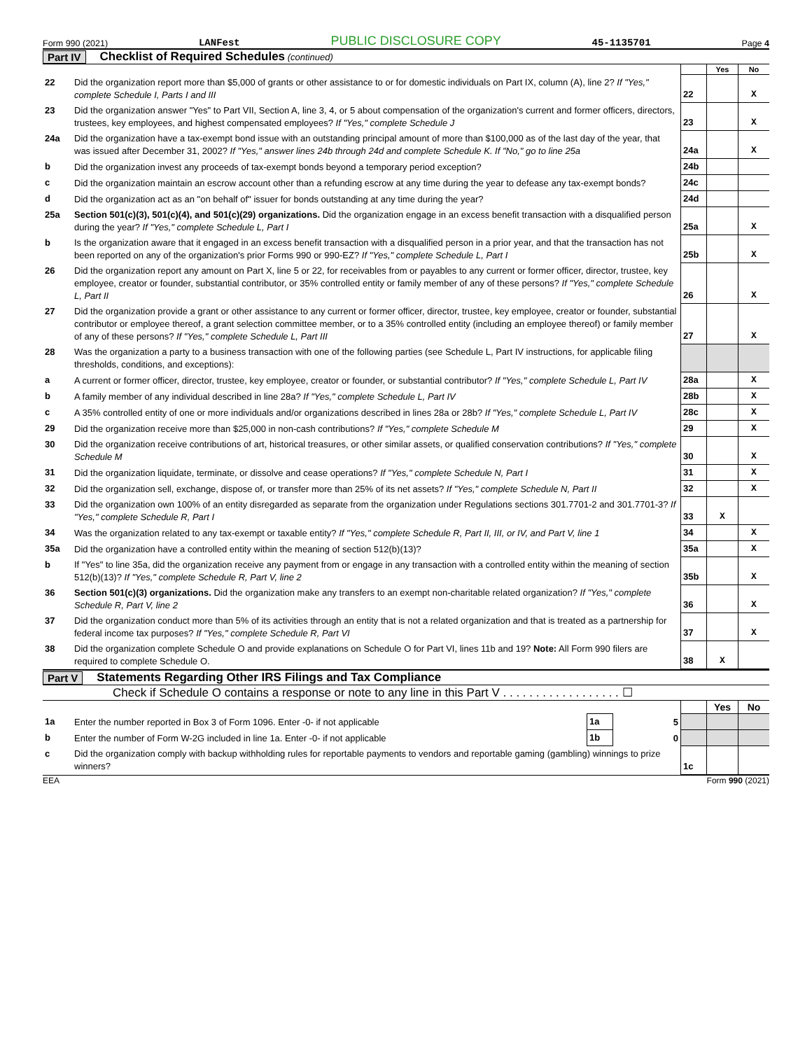Form 990 (2021) LANFest PUBLIC DISCLOSURE COPY 45-1135701 Page 4
Part IV Checklist of Required Schedules (continued)
| | | | Yes | No |
| 22 | Did the organization report more than $5,000 of grants or other assistance to or for domestic individuals on Part IX, column (A), line 2? If "Yes," complete Schedule I, Parts I and III | 22 | | X |
| 23 | Did the organization answer "Yes" to Part VII, Section A, line 3, 4, or 5 about compensation of the organization's current and former officers, directors, trustees, key employees, and highest compensated employees? If "Yes," complete Schedule J | 23 | | X |
| 24a | Did the organization have a tax-exempt bond issue with an outstanding principal amount of more than $100,000 as of the last day of the year, that was issued after December 31, 2002? If "Yes," answer lines 24b through 24d and complete Schedule K. If "No," go to line 25a | 24a | | X |
| b | Did the organization invest any proceeds of tax-exempt bonds beyond a temporary period exception? | 24b | | |
| c | Did the organization maintain an escrow account other than a refunding escrow at any time during the year to defease any tax-exempt bonds? | 24c | | |
| d | Did the organization act as an "on behalf of" issuer for bonds outstanding at any time during the year? | 24d | | |
| 25a | Section 501(c)(3), 501(c)(4), and 501(c)(29) organizations. Did the organization engage in an excess benefit transaction with a disqualified person during the year? If "Yes," complete Schedule L, Part I | 25a | | X |
| b | Is the organization aware that it engaged in an excess benefit transaction with a disqualified person in a prior year, and that the transaction has not been reported on any of the organization's prior Forms 990 or 990-EZ? If "Yes," complete Schedule L, Part I | 25b | | X |
| 26 | Did the organization report any amount on Part X, line 5 or 22, for receivables from or payables to any current or former officer, director, trustee, key employee, creator or founder, substantial contributor, or 35% controlled entity or family member of any of these persons? If "Yes," complete Schedule L, Part II | 26 | | X |
| 27 | Did the organization provide a grant or other assistance to any current or former officer, director, trustee, key employee, creator or founder, substantial contributor or employee thereof, a grant selection committee member, or to a 35% controlled entity (including an employee thereof) or family member of any of these persons? If "Yes," complete Schedule L, Part III | 27 | | X |
| 28 | Was the organization a party to a business transaction with one of the following parties (see Schedule L, Part IV instructions, for applicable filing thresholds, conditions, and exceptions): | | | |
| a | A current or former officer, director, trustee, key employee, creator or founder, or substantial contributor? If "Yes," complete Schedule L, Part IV | 28a | | X |
| b | A family member of any individual described in line 28a? If "Yes," complete Schedule L, Part IV | 28b | | X |
| c | A 35% controlled entity of one or more individuals and/or organizations described in lines 28a or 28b? If "Yes," complete Schedule L, Part IV | 28c | | X |
| 29 | Did the organization receive more than $25,000 in non-cash contributions? If "Yes," complete Schedule M | 29 | | X |
| 30 | Did the organization receive contributions of art, historical treasures, or other similar assets, or qualified conservation contributions? If "Yes," complete Schedule M | 30 | | X |
| 31 | Did the organization liquidate, terminate, or dissolve and cease operations? If "Yes," complete Schedule N, Part I | 31 | | X |
| 32 | Did the organization sell, exchange, dispose of, or transfer more than 25% of its net assets? If "Yes," complete Schedule N, Part II | 32 | | X |
| 33 | Did the organization own 100% of an entity disregarded as separate from the organization under Regulations sections 301.7701-2 and 301.7701-3? If "Yes," complete Schedule R, Part I | 33 | X | |
| 34 | Was the organization related to any tax-exempt or taxable entity? If "Yes," complete Schedule R, Part II, III, or IV, and Part V, line 1 | 34 | | X |
| 35a | Did the organization have a controlled entity within the meaning of section 512(b)(13)? | 35a | | X |
| b | If "Yes" to line 35a, did the organization receive any payment from or engage in any transaction with a controlled entity within the meaning of section 512(b)(13)? If "Yes," complete Schedule R, Part V, line 2 | 35b | | X |
| 36 | Section 501(c)(3) organizations. Did the organization make any transfers to an exempt non-charitable related organization? If "Yes," complete Schedule R, Part V, line 2 | 36 | | X |
| 37 | Did the organization conduct more than 5% of its activities through an entity that is not a related organization and that is treated as a partnership for federal income tax purposes? If "Yes," complete Schedule R, Part VI | 37 | | X |
| 38 | Did the organization complete Schedule O and provide explanations on Schedule O for Part VI, lines 11b and 19? Note: All Form 990 filers are required to complete Schedule O. | 38 | X | |
Part V Statements Regarding Other IRS Filings and Tax Compliance
Check if Schedule O contains a response or note to any line in this Part V . . . . . . . . . . . . . . . . . . ☐
| | | | | | Yes | No |
| 1a | Enter the number reported in Box 3 of Form 1096. Enter -0- if not applicable | 1a | 5 | | | |
| b | Enter the number of Form W-2G included in line 1a. Enter -0- if not applicable | 1b | 0 | | | |
| c | Did the organization comply with backup withholding rules for reportable payments to vendors and reportable gaming (gambling) winnings to prize winners? | | | 1c | | |
EEA Form 990 (2021)